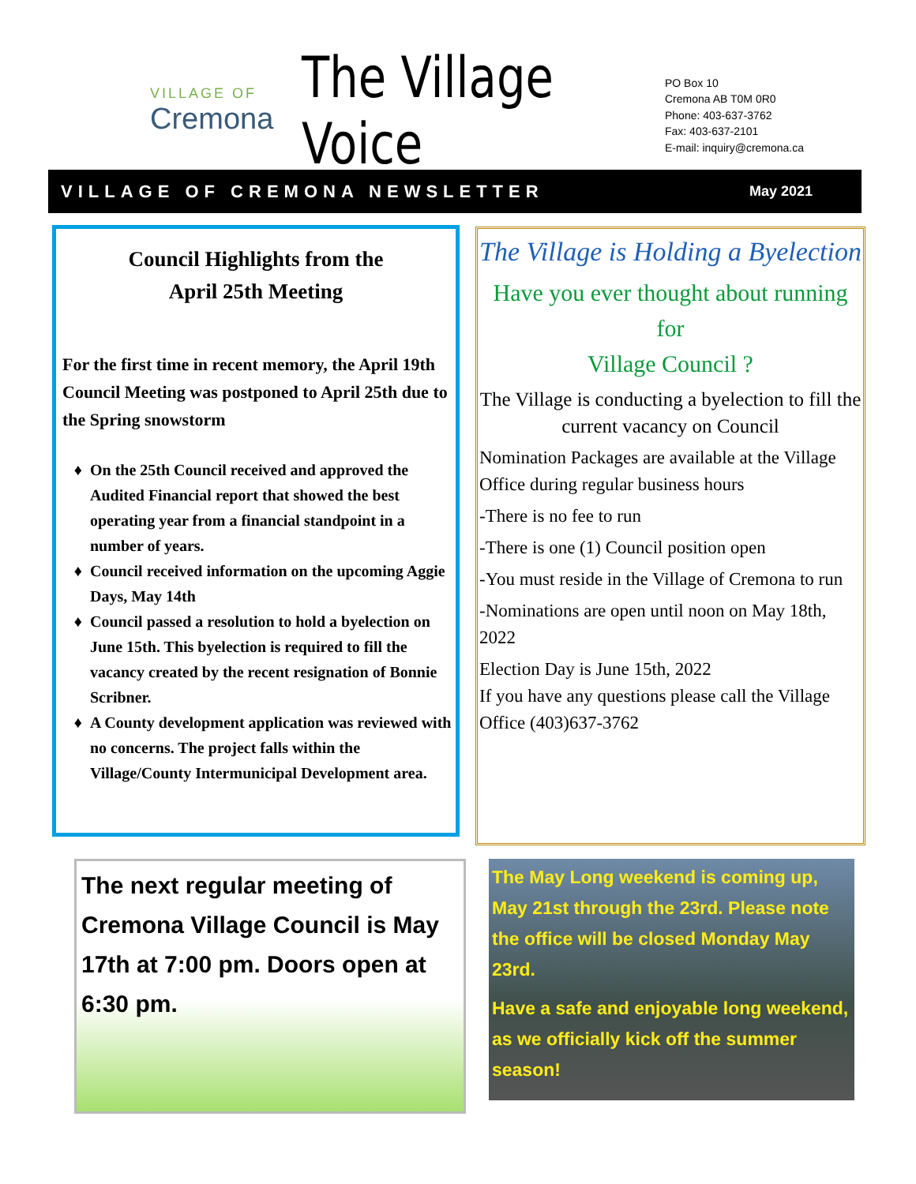VILLAGE OF
Cremona
The Village Voice
PO Box 10
Cremona AB T0M 0R0
Phone: 403-637-3762
Fax: 403-637-2101
E-mail: inquiry@cremona.ca
VILLAGE OF CREMONA NEWSLETTER May 2021
Council Highlights from the
April 25th Meeting
For the first time in recent memory, the April 19th Council Meeting was postponed to April 25th due to the Spring snowstorm
On the 25th Council received and approved the Audited Financial report that showed the best operating year from a financial standpoint in a number of years.
Council received information on the upcoming Aggie Days, May 14th
Council passed a resolution to hold a byelection on June 15th. This byelection is required to fill the vacancy created by the recent resignation of Bonnie Scribner.
A County development application was reviewed with no concerns. The project falls within the Village/County Intermunicipal Development area.
The Village is Holding a Byelection
Have you ever thought about running for
Village Council ?
The Village is conducting a byelection to fill the current vacancy on Council
Nomination Packages are available at the Village Office during regular business hours
-There is no fee to run
-There is one (1) Council position open
-You must reside in the Village of Cremona to run
-Nominations are open until noon on May 18th, 2022
Election Day is June 15th, 2022
If you have any questions please call the Village Office (403)637-3762
The next regular meeting of Cremona Village Council is May 17th at 7:00 pm. Doors open at 6:30 pm.
The May Long weekend is coming up, May 21st through the 23rd. Please note the office will be closed Monday May 23rd.
Have a safe and enjoyable long weekend, as we officially kick off the summer season!